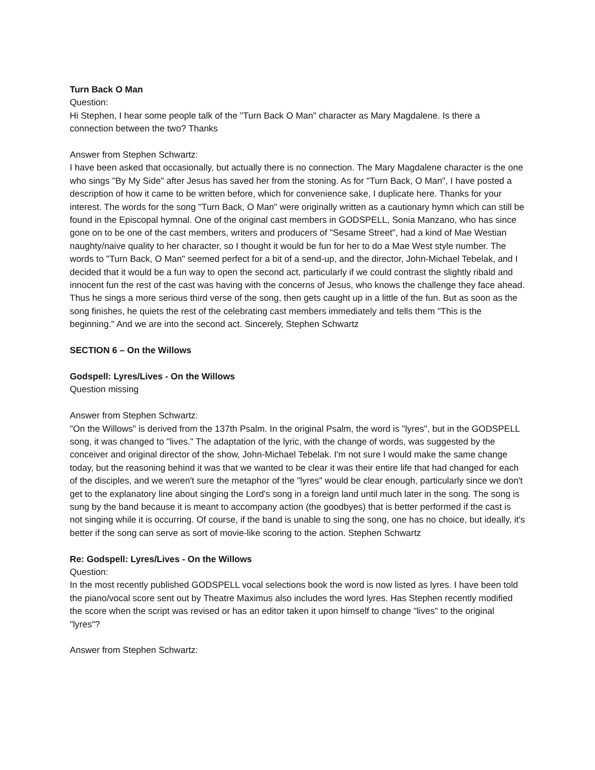Turn Back O Man
Question:
Hi Stephen, I hear some people talk of the "Turn Back O Man" character as Mary Magdalene. Is there a connection between the two? Thanks
Answer from Stephen Schwartz:
I have been asked that occasionally, but actually there is no connection. The Mary Magdalene character is the one who sings "By My Side" after Jesus has saved her from the stoning. As for "Turn Back, O Man", I have posted a description of how it came to be written before, which for convenience sake, I duplicate here. Thanks for your interest. The words for the song "Turn Back, O Man" were originally written as a cautionary hymn which can still be found in the Episcopal hymnal. One of the original cast members in GODSPELL, Sonia Manzano, who has since gone on to be one of the cast members, writers and producers of "Sesame Street", had a kind of Mae Westian naughty/naive quality to her character, so I thought it would be fun for her to do a Mae West style number. The words to "Turn Back, O Man" seemed perfect for a bit of a send-up, and the director, John-Michael Tebelak, and I decided that it would be a fun way to open the second act, particularly if we could contrast the slightly ribald and innocent fun the rest of the cast was having with the concerns of Jesus, who knows the challenge they face ahead. Thus he sings a more serious third verse of the song, then gets caught up in a little of the fun. But as soon as the song finishes, he quiets the rest of the celebrating cast members immediately and tells them "This is the beginning." And we are into the second act. Sincerely, Stephen Schwartz
SECTION 6 – On the Willows
Godspell: Lyres/Lives - On the Willows
Question missing
Answer from Stephen Schwartz:
"On the Willows" is derived from the 137th Psalm. In the original Psalm, the word is "lyres", but in the GODSPELL song, it was changed to "lives." The adaptation of the lyric, with the change of words, was suggested by the conceiver and original director of the show, John-Michael Tebelak. I'm not sure I would make the same change today, but the reasoning behind it was that we wanted to be clear it was their entire life that had changed for each of the disciples, and we weren't sure the metaphor of the "lyres" would be clear enough, particularly since we don't get to the explanatory line about singing the Lord's song in a foreign land until much later in the song. The song is sung by the band because it is meant to accompany action (the goodbyes) that is better performed if the cast is not singing while it is occurring. Of course, if the band is unable to sing the song, one has no choice, but ideally, it's better if the song can serve as sort of movie-like scoring to the action. Stephen Schwartz
Re: Godspell: Lyres/Lives - On the Willows
Question:
In the most recently published GODSPELL vocal selections book the word is now listed as lyres. I have been told the piano/vocal score sent out by Theatre Maximus also includes the word lyres. Has Stephen recently modified the score when the script was revised or has an editor taken it upon himself to change "lives" to the original "lyres"?
Answer from Stephen Schwartz: